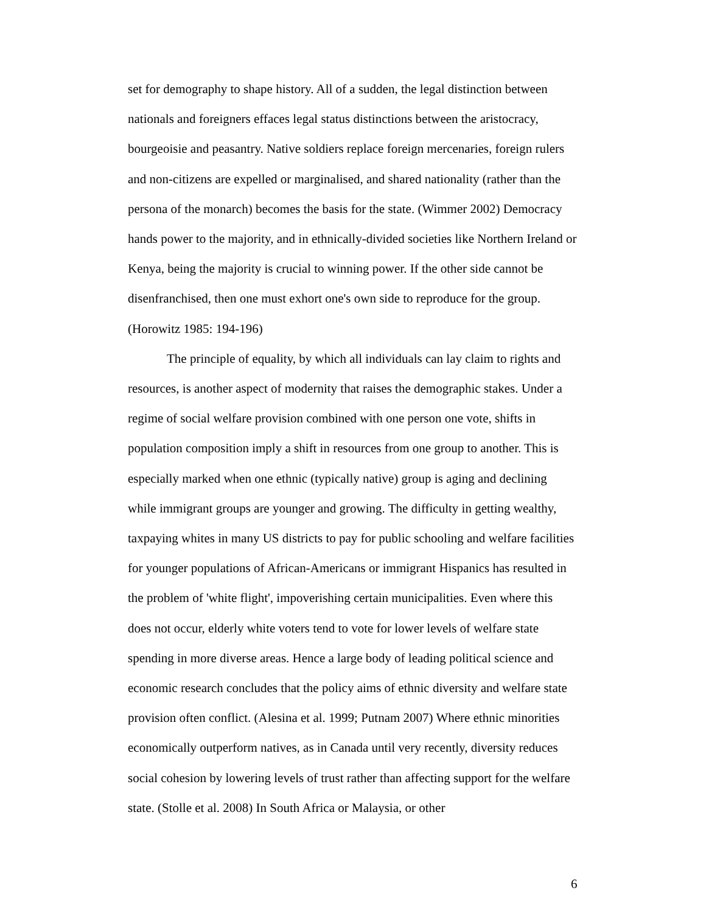set for demography to shape history. All of a sudden, the legal distinction between nationals and foreigners effaces legal status distinctions between the aristocracy, bourgeoisie and peasantry. Native soldiers replace foreign mercenaries, foreign rulers and non-citizens are expelled or marginalised, and shared nationality (rather than the persona of the monarch) becomes the basis for the state. (Wimmer 2002) Democracy hands power to the majority, and in ethnically-divided societies like Northern Ireland or Kenya, being the majority is crucial to winning power. If the other side cannot be disenfranchised, then one must exhort one's own side to reproduce for the group. (Horowitz 1985: 194-196)
The principle of equality, by which all individuals can lay claim to rights and resources, is another aspect of modernity that raises the demographic stakes. Under a regime of social welfare provision combined with one person one vote, shifts in population composition imply a shift in resources from one group to another. This is especially marked when one ethnic (typically native) group is aging and declining while immigrant groups are younger and growing. The difficulty in getting wealthy, taxpaying whites in many US districts to pay for public schooling and welfare facilities for younger populations of African-Americans or immigrant Hispanics has resulted in the problem of 'white flight', impoverishing certain municipalities. Even where this does not occur, elderly white voters tend to vote for lower levels of welfare state spending in more diverse areas. Hence a large body of leading political science and economic research concludes that the policy aims of ethnic diversity and welfare state provision often conflict. (Alesina et al. 1999; Putnam 2007) Where ethnic minorities economically outperform natives, as in Canada until very recently, diversity reduces social cohesion by lowering levels of trust rather than affecting support for the welfare state. (Stolle et al. 2008) In South Africa or Malaysia, or other
6